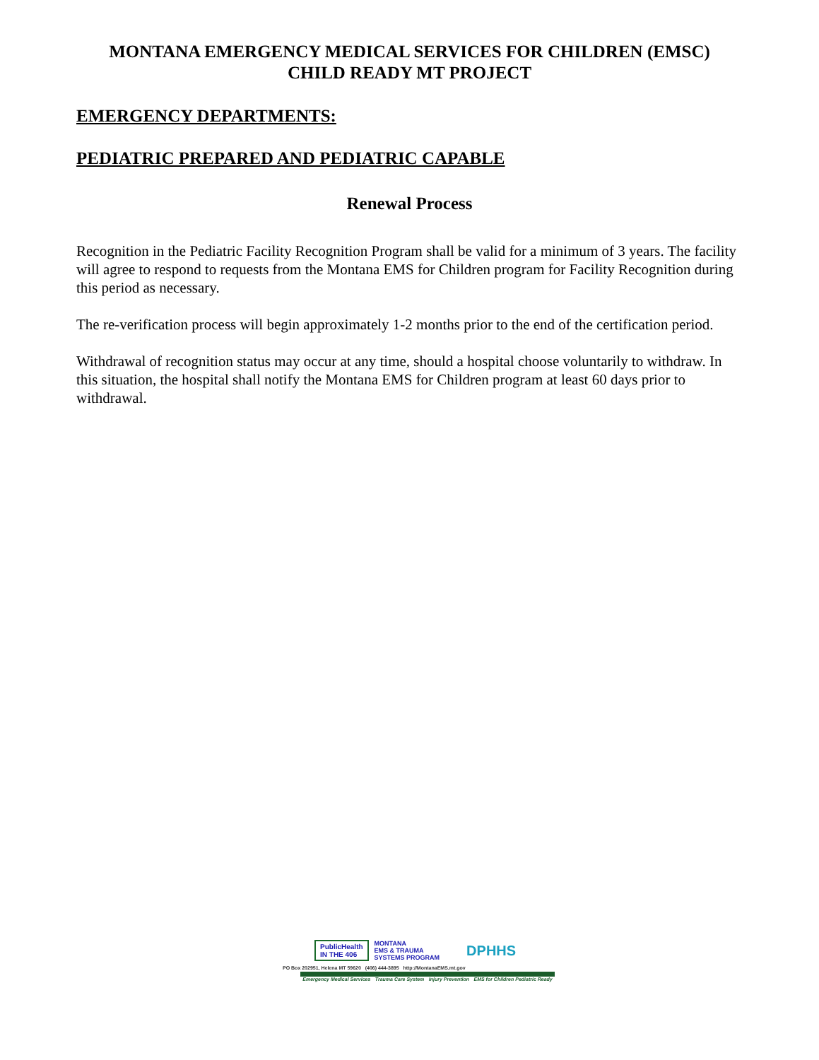MONTANA EMERGENCY MEDICAL SERVICES FOR CHILDREN (EMSC)
CHILD READY MT PROJECT
EMERGENCY DEPARTMENTS:
PEDIATRIC PREPARED AND PEDIATRIC CAPABLE
Renewal Process
Recognition in the Pediatric Facility Recognition Program shall be valid for a minimum of 3 years. The facility will agree to respond to requests from the Montana EMS for Children program for Facility Recognition during this period as necessary.
The re-verification process will begin approximately 1-2 months prior to the end of the certification period.
Withdrawal of recognition status may occur at any time, should a hospital choose voluntarily to withdraw. In this situation, the hospital shall notify the Montana EMS for Children program at least 60 days prior to withdrawal.
PublicHealth
IN THE 406
MONTANA
EMS & TRAUMA
SYSTEMS PROGRAM
DPHHS
PO Box 202951, Helena MT 59620 (406) 444-3895 http://MontanaEMS.mt.gov
Emergency Medical Services Trauma Care System Injury Prevention EMS for Children Pediatric Ready